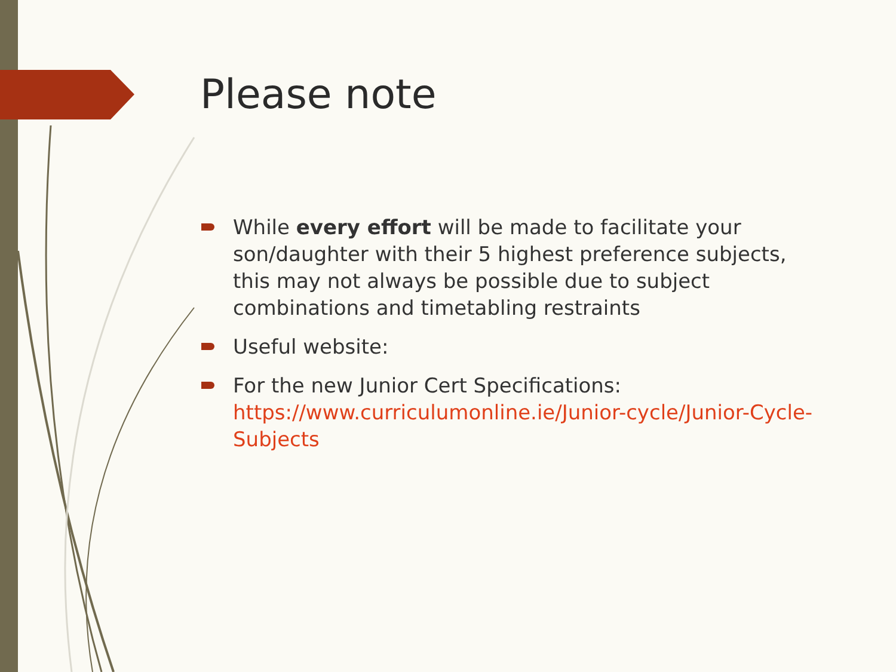Please note
While every effort will be made to facilitate your son/daughter with their 5 highest preference subjects, this may not always be possible due to subject combinations and timetabling restraints
Useful website:
For the new Junior Cert Specifications: https://www.curriculumonline.ie/Junior-cycle/Junior-Cycle-Subjects